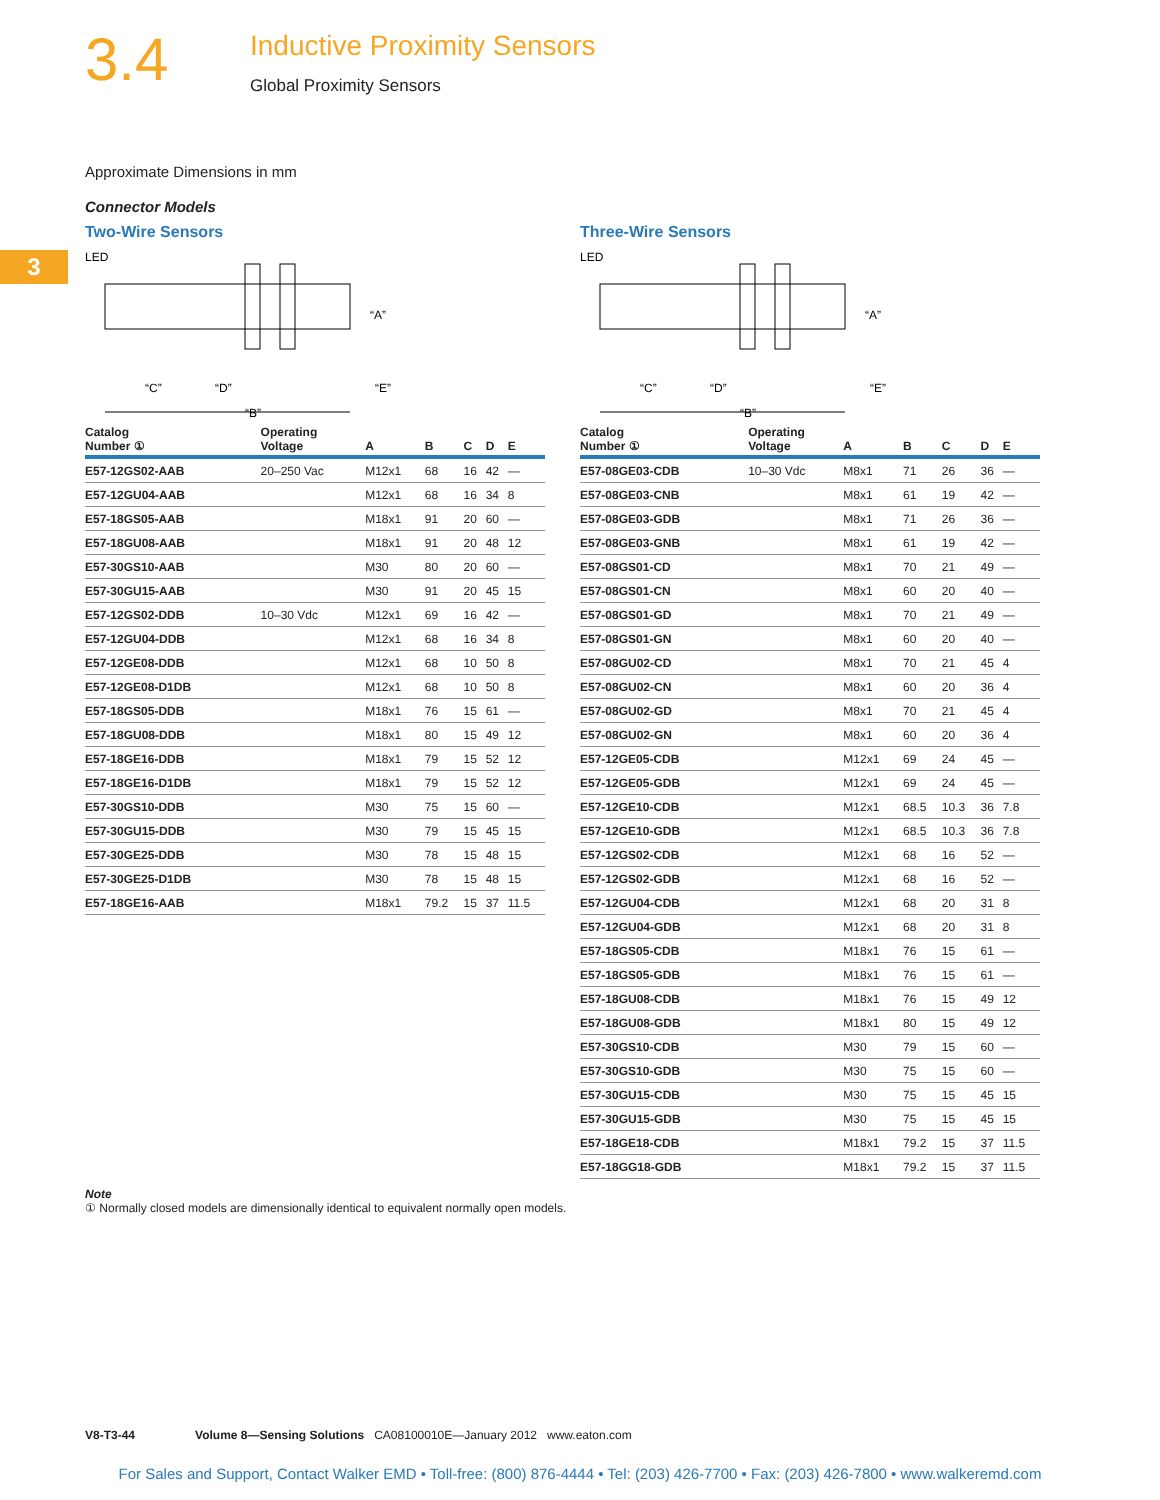3.4
Inductive Proximity Sensors
Global Proximity Sensors
3
Approximate Dimensions in mm
Connector Models
Two-Wire Sensors
LED
“C”
“D”
“B”
“A”
“E”
| Catalog Number ① | Operating Voltage | A | B | C | D | E |
| --- | --- | --- | --- | --- | --- | --- |
| E57-12GS02-AAB | 20–250 Vac | M12x1 | 68 | 16 | 42 | — |
| E57-12GU04-AAB | | M12x1 | 68 | 16 | 34 | 8 |
| E57-18GS05-AAB | | M18x1 | 91 | 20 | 60 | — |
| E57-18GU08-AAB | | M18x1 | 91 | 20 | 48 | 12 |
| E57-30GS10-AAB | | M30 | 80 | 20 | 60 | — |
| E57-30GU15-AAB | | M30 | 91 | 20 | 45 | 15 |
| E57-12GS02-DDB | 10–30 Vdc | M12x1 | 69 | 16 | 42 | — |
| E57-12GU04-DDB | | M12x1 | 68 | 16 | 34 | 8 |
| E57-12GE08-DDB | | M12x1 | 68 | 10 | 50 | 8 |
| E57-12GE08-D1DB | | M12x1 | 68 | 10 | 50 | 8 |
| E57-18GS05-DDB | | M18x1 | 76 | 15 | 61 | — |
| E57-18GU08-DDB | | M18x1 | 80 | 15 | 49 | 12 |
| E57-18GE16-DDB | | M18x1 | 79 | 15 | 52 | 12 |
| E57-18GE16-D1DB | | M18x1 | 79 | 15 | 52 | 12 |
| E57-30GS10-DDB | | M30 | 75 | 15 | 60 | — |
| E57-30GU15-DDB | | M30 | 79 | 15 | 45 | 15 |
| E57-30GE25-DDB | | M30 | 78 | 15 | 48 | 15 |
| E57-30GE25-D1DB | | M30 | 78 | 15 | 48 | 15 |
| E57-18GE16-AAB | | M18x1 | 79.2 | 15 | 37 | 11.5 |
Three-Wire Sensors
LED
“C”
“D”
“B”
“A”
“E”
| Catalog Number ① | Operating Voltage | A | B | C | D | E |
| --- | --- | --- | --- | --- | --- | --- |
| E57-08GE03-CDB | 10–30 Vdc | M8x1 | 71 | 26 | 36 | — |
| E57-08GE03-CNB | | M8x1 | 61 | 19 | 42 | — |
| E57-08GE03-GDB | | M8x1 | 71 | 26 | 36 | — |
| E57-08GE03-GNB | | M8x1 | 61 | 19 | 42 | — |
| E57-08GS01-CD | | M8x1 | 70 | 21 | 49 | — |
| E57-08GS01-CN | | M8x1 | 60 | 20 | 40 | — |
| E57-08GS01-GD | | M8x1 | 70 | 21 | 49 | — |
| E57-08GS01-GN | | M8x1 | 60 | 20 | 40 | — |
| E57-08GU02-CD | | M8x1 | 70 | 21 | 45 | 4 |
| E57-08GU02-CN | | M8x1 | 60 | 20 | 36 | 4 |
| E57-08GU02-GD | | M8x1 | 70 | 21 | 45 | 4 |
| E57-08GU02-GN | | M8x1 | 60 | 20 | 36 | 4 |
| E57-12GE05-CDB | | M12x1 | 69 | 24 | 45 | — |
| E57-12GE05-GDB | | M12x1 | 69 | 24 | 45 | — |
| E57-12GE10-CDB | | M12x1 | 68.5 | 10.3 | 36 | 7.8 |
| E57-12GE10-GDB | | M12x1 | 68.5 | 10.3 | 36 | 7.8 |
| E57-12GS02-CDB | | M12x1 | 68 | 16 | 52 | — |
| E57-12GS02-GDB | | M12x1 | 68 | 16 | 52 | — |
| E57-12GU04-CDB | | M12x1 | 68 | 20 | 31 | 8 |
| E57-12GU04-GDB | | M12x1 | 68 | 20 | 31 | 8 |
| E57-18GS05-CDB | | M18x1 | 76 | 15 | 61 | — |
| E57-18GS05-GDB | | M18x1 | 76 | 15 | 61 | — |
| E57-18GU08-CDB | | M18x1 | 76 | 15 | 49 | 12 |
| E57-18GU08-GDB | | M18x1 | 80 | 15 | 49 | 12 |
| E57-30GS10-CDB | | M30 | 79 | 15 | 60 | — |
| E57-30GS10-GDB | | M30 | 75 | 15 | 60 | — |
| E57-30GU15-CDB | | M30 | 75 | 15 | 45 | 15 |
| E57-30GU15-GDB | | M30 | 75 | 15 | 45 | 15 |
| E57-18GE18-CDB | | M18x1 | 79.2 | 15 | 37 | 11.5 |
| E57-18GG18-GDB | | M18x1 | 79.2 | 15 | 37 | 11.5 |
Note
① Normally closed models are dimensionally identical to equivalent normally open models.
V8-T3-44 Volume 8—Sensing Solutions CA08100010E—January 2012 www.eaton.com
For Sales and Support, Contact Walker EMD • Toll-free: (800) 876-4444 • Tel: (203) 426-7700 • Fax: (203) 426-7800 • www.walkeremd.com